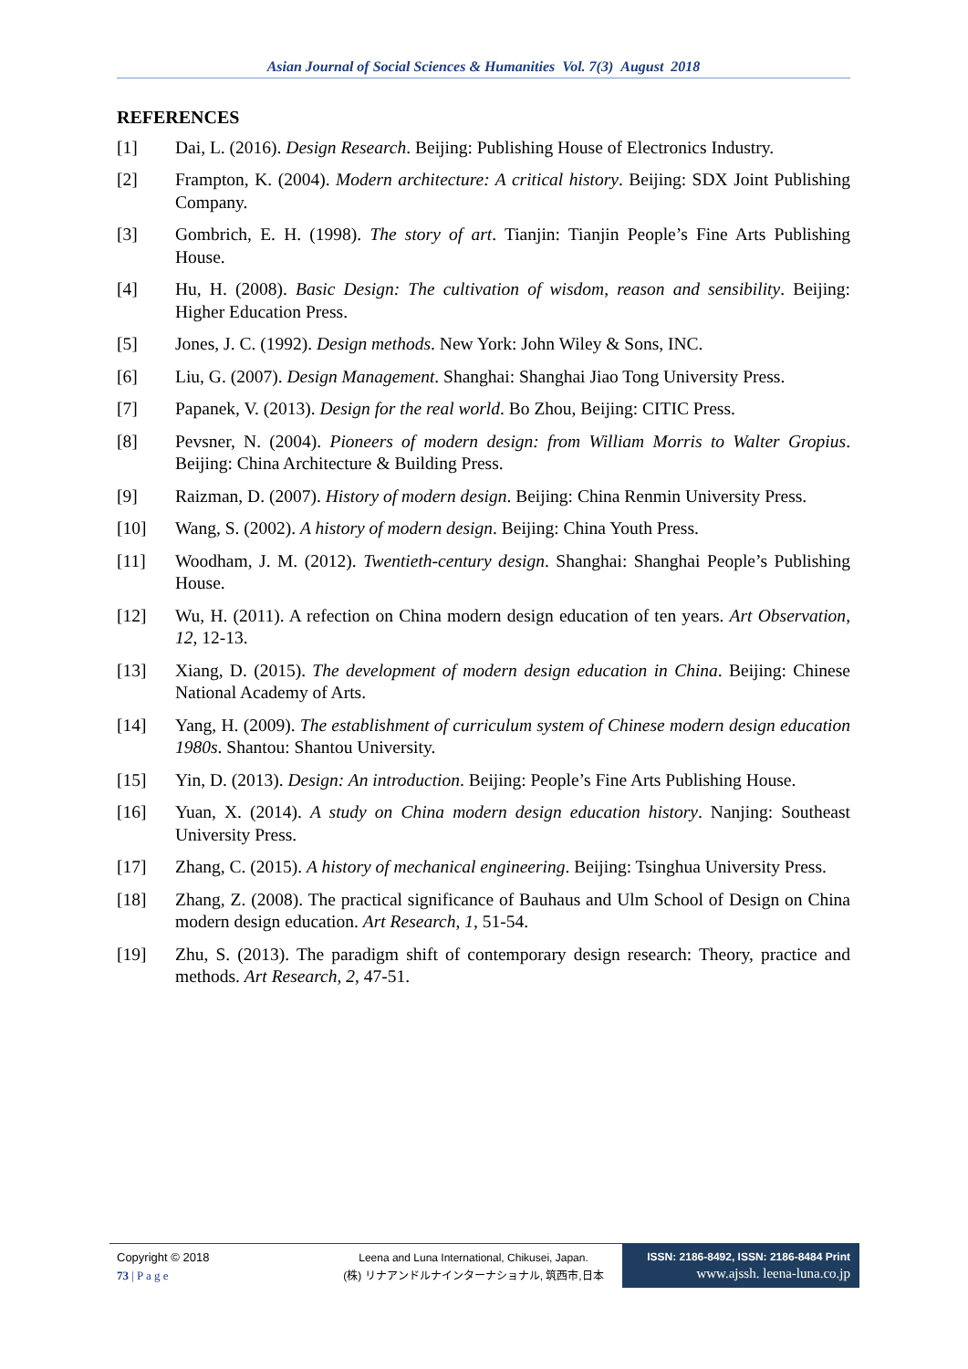Asian Journal of Social Sciences & Humanities Vol. 7(3) August 2018
REFERENCES
[1] Dai, L. (2016). Design Research. Beijing: Publishing House of Electronics Industry.
[2] Frampton, K. (2004). Modern architecture: A critical history. Beijing: SDX Joint Publishing Company.
[3] Gombrich, E. H. (1998). The story of art. Tianjin: Tianjin People’s Fine Arts Publishing House.
[4] Hu, H. (2008). Basic Design: The cultivation of wisdom, reason and sensibility. Beijing: Higher Education Press.
[5] Jones, J. C. (1992). Design methods. New York: John Wiley & Sons, INC.
[6] Liu, G. (2007). Design Management. Shanghai: Shanghai Jiao Tong University Press.
[7] Papanek, V. (2013). Design for the real world. Bo Zhou, Beijing: CITIC Press.
[8] Pevsner, N. (2004). Pioneers of modern design: from William Morris to Walter Gropius. Beijing: China Architecture & Building Press.
[9] Raizman, D. (2007). History of modern design. Beijing: China Renmin University Press.
[10] Wang, S. (2002). A history of modern design. Beijing: China Youth Press.
[11] Woodham, J. M. (2012). Twentieth-century design. Shanghai: Shanghai People’s Publishing House.
[12] Wu, H. (2011). A refection on China modern design education of ten years. Art Observation, 12, 12-13.
[13] Xiang, D. (2015). The development of modern design education in China. Beijing: Chinese National Academy of Arts.
[14] Yang, H. (2009). The establishment of curriculum system of Chinese modern design education 1980s. Shantou: Shantou University.
[15] Yin, D. (2013). Design: An introduction. Beijing: People’s Fine Arts Publishing House.
[16] Yuan, X. (2014). A study on China modern design education history. Nanjing: Southeast University Press.
[17] Zhang, C. (2015). A history of mechanical engineering. Beijing: Tsinghua University Press.
[18] Zhang, Z. (2008). The practical significance of Bauhaus and Ulm School of Design on China modern design education. Art Research, 1, 51-54.
[19] Zhu, S. (2013). The paradigm shift of contemporary design research: Theory, practice and methods. Art Research, 2, 47-51.
Copyright © 2018
73 | P a g e
Leena and Luna International, Chikusei, Japan.
(株) リナアンドルナインターナショナル, 筑西市,日本
ISSN: 2186-8492, ISSN: 2186-8484 Print
www.ajssh. leena-luna.co.jp